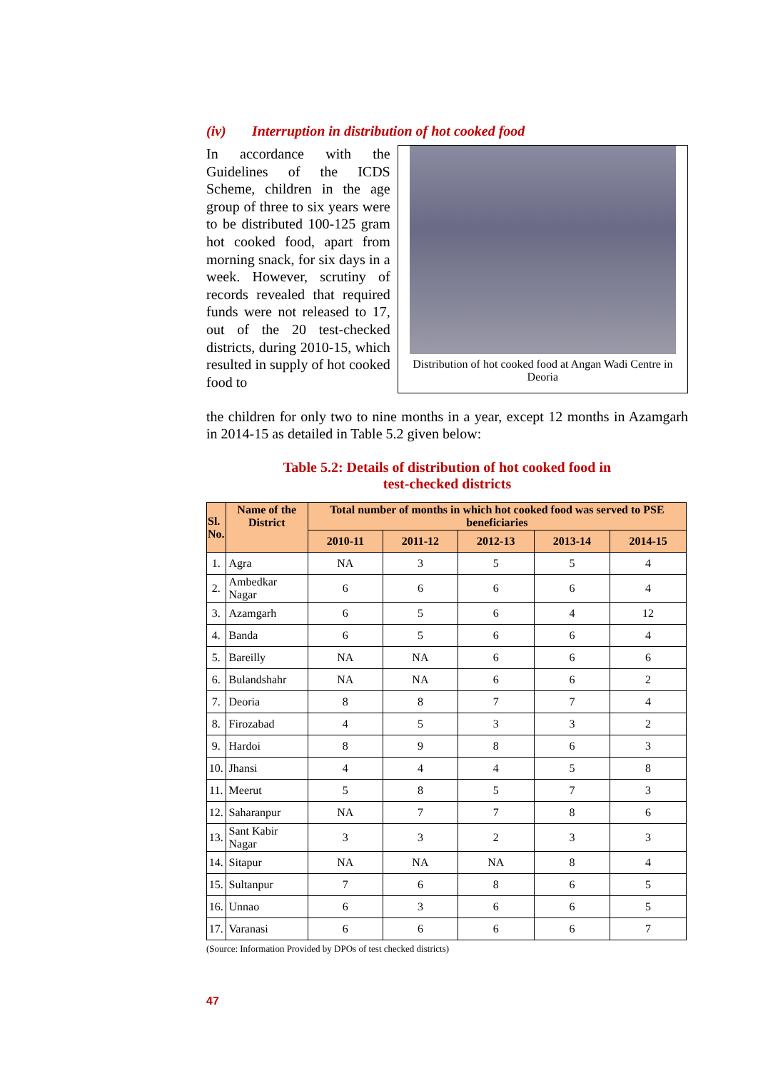(iv) Interruption in distribution of hot cooked food
In accordance with the Guidelines of the ICDS Scheme, children in the age group of three to six years were to be distributed 100-125 gram hot cooked food, apart from morning snack, for six days in a week. However, scrutiny of records revealed that required funds were not released to 17, out of the 20 test-checked districts, during 2010-15, which resulted in supply of hot cooked food to
Distribution of hot cooked food at Angan Wadi Centre in Deoria
the children for only two to nine months in a year, except 12 months in Azamgarh in 2014-15 as detailed in Table 5.2 given below:
Table 5.2: Details of distribution of hot cooked food in
test-checked districts
| Sl. No. | Name of the District | Total number of months in which hot cooked food was served to PSE beneficiaries | | | | |
| --- | --- | --- | --- | --- | --- | --- |
| | | 2010-11 | 2011-12 | 2012-13 | 2013-14 | 2014-15 |
| 1. | Agra | NA | 3 | 5 | 5 | 4 |
| 2. | Ambedkar Nagar | 6 | 6 | 6 | 6 | 4 |
| 3. | Azamgarh | 6 | 5 | 6 | 4 | 12 |
| 4. | Banda | 6 | 5 | 6 | 6 | 4 |
| 5. | Bareilly | NA | NA | 6 | 6 | 6 |
| 6. | Bulandshahr | NA | NA | 6 | 6 | 2 |
| 7. | Deoria | 8 | 8 | 7 | 7 | 4 |
| 8. | Firozabad | 4 | 5 | 3 | 3 | 2 |
| 9. | Hardoi | 8 | 9 | 8 | 6 | 3 |
| 10. | Jhansi | 4 | 4 | 4 | 5 | 8 |
| 11. | Meerut | 5 | 8 | 5 | 7 | 3 |
| 12. | Saharanpur | NA | 7 | 7 | 8 | 6 |
| 13. | Sant Kabir Nagar | 3 | 3 | 2 | 3 | 3 |
| 14. | Sitapur | NA | NA | NA | 8 | 4 |
| 15. | Sultanpur | 7 | 6 | 8 | 6 | 5 |
| 16. | Unnao | 6 | 3 | 6 | 6 | 5 |
| 17. | Varanasi | 6 | 6 | 6 | 6 | 7 |
(Source: Information Provided by DPOs of test checked districts)
47